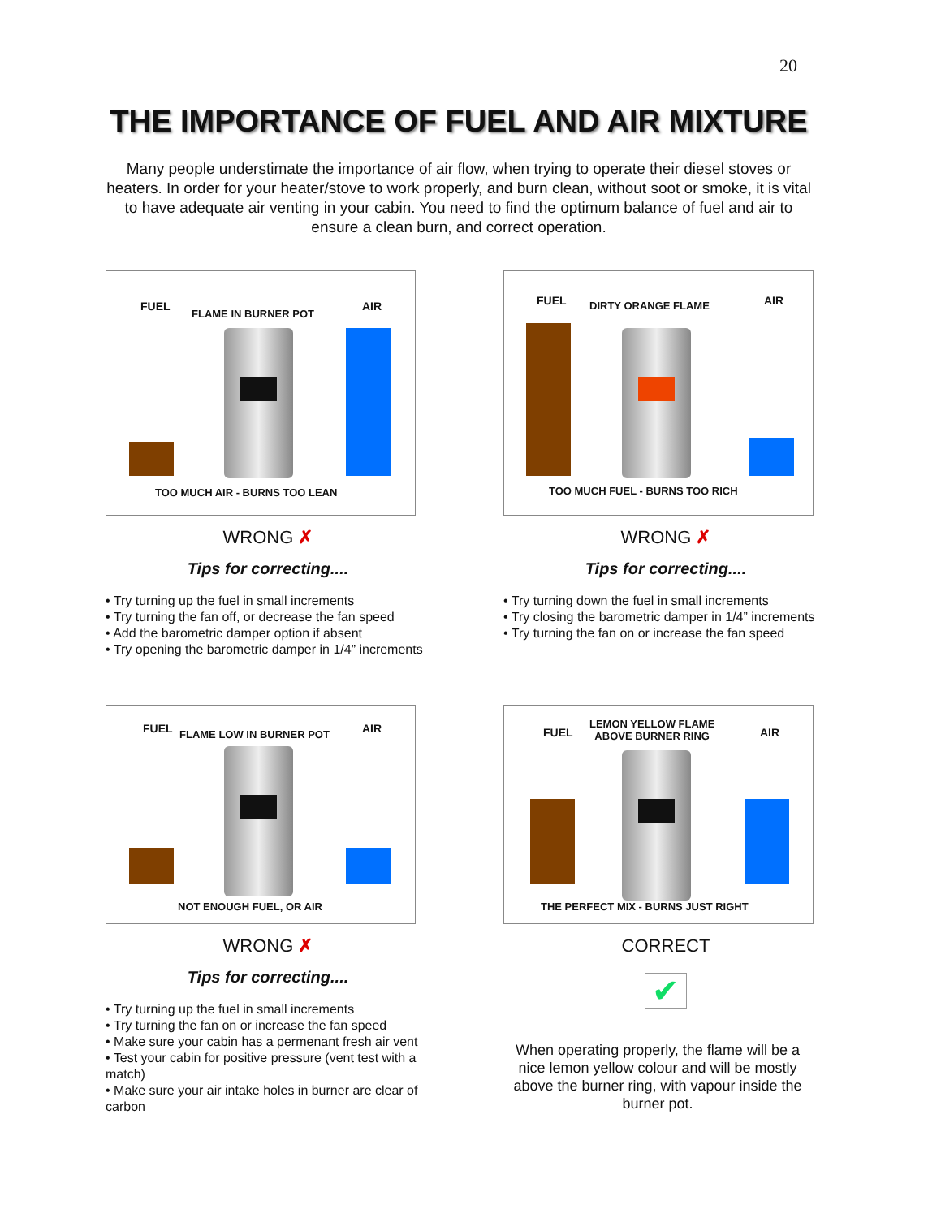20
THE IMPORTANCE OF FUEL AND AIR MIXTURE
Many people understimate the importance of air flow, when trying to operate their diesel stoves or heaters. In order for your heater/stove to work properly, and burn clean, without soot or smoke, it is vital to have adequate air venting in your cabin. You need to find the optimum balance of fuel and air to ensure a clean burn, and correct operation.
FUEL
FLAME IN BURNER POT
AIR
TOO MUCH AIR - BURNS TOO LEAN
WRONG ✗
Tips for correcting....
• Try turning up the fuel in small increments
• Try turning the fan off, or decrease the fan speed
• Add the barometric damper option if absent
• Try opening the barometric damper in 1/4” increments
FUEL DIRTY ORANGE FLAME AIR
TOO MUCH FUEL - BURNS TOO RICH
WRONG ✗
Tips for correcting....
• Try turning down the fuel in small increments
• Try closing the barometric damper in 1/4” increments
• Try turning the fan on or increase the fan speed
FUEL FLAME LOW IN BURNER POT AIR
NOT ENOUGH FUEL, OR AIR
WRONG ✗
Tips for correcting....
• Try turning up the fuel in small increments
• Try turning the fan on or increase the fan speed
• Make sure your cabin has a permenant fresh air vent
• Test your cabin for positive pressure (vent test with a match)
• Make sure your air intake holes in burner are clear of carbon
FUEL
LEMON YELLOW FLAME
ABOVE BURNER RING AIR
THE PERFECT MIX - BURNS JUST RIGHT
CORRECT
✔
When operating properly, the flame will be a nice lemon yellow colour and will be mostly above the burner ring, with vapour inside the burner pot.